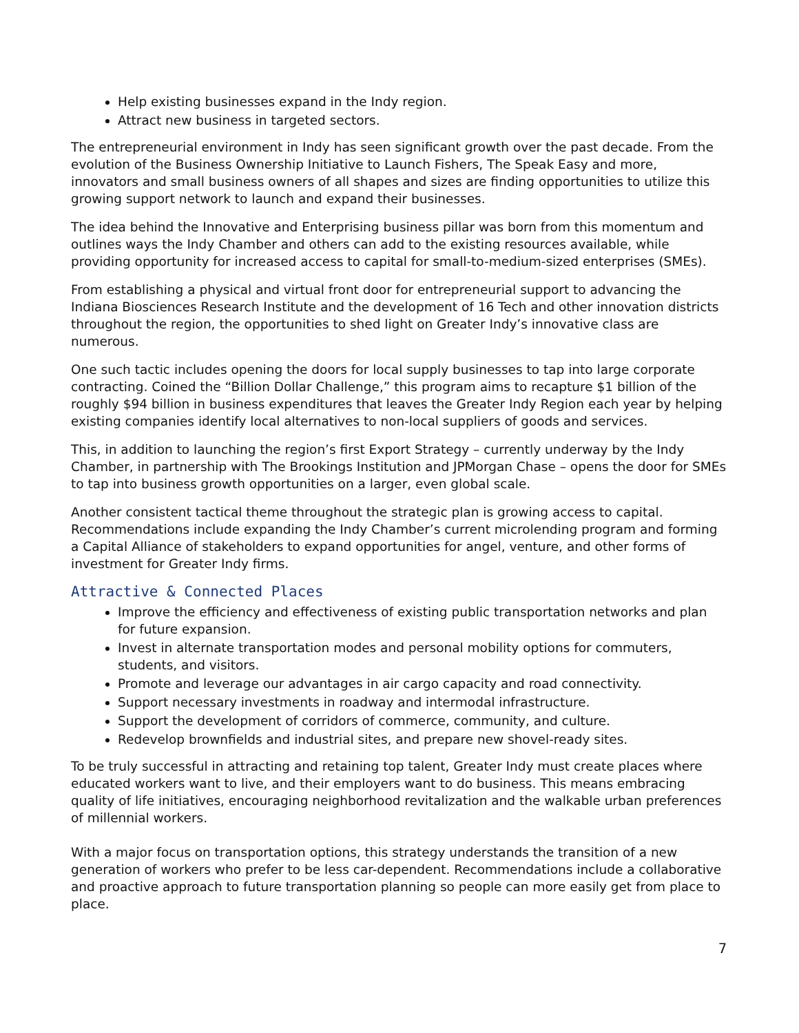Help existing businesses expand in the Indy region.
Attract new business in targeted sectors.
The entrepreneurial environment in Indy has seen significant growth over the past decade. From the evolution of the Business Ownership Initiative to Launch Fishers, The Speak Easy and more, innovators and small business owners of all shapes and sizes are finding opportunities to utilize this growing support network to launch and expand their businesses.
The idea behind the Innovative and Enterprising business pillar was born from this momentum and outlines ways the Indy Chamber and others can add to the existing resources available, while providing opportunity for increased access to capital for small-to-medium-sized enterprises (SMEs).
From establishing a physical and virtual front door for entrepreneurial support to advancing the Indiana Biosciences Research Institute and the development of 16 Tech and other innovation districts throughout the region, the opportunities to shed light on Greater Indy’s innovative class are numerous.
One such tactic includes opening the doors for local supply businesses to tap into large corporate contracting. Coined the “Billion Dollar Challenge,” this program aims to recapture $1 billion of the roughly $94 billion in business expenditures that leaves the Greater Indy Region each year by helping existing companies identify local alternatives to non-local suppliers of goods and services.
This, in addition to launching the region’s first Export Strategy – currently underway by the Indy Chamber, in partnership with The Brookings Institution and JPMorgan Chase – opens the door for SMEs to tap into business growth opportunities on a larger, even global scale.
Another consistent tactical theme throughout the strategic plan is growing access to capital. Recommendations include expanding the Indy Chamber’s current microlending program and forming a Capital Alliance of stakeholders to expand opportunities for angel, venture, and other forms of investment for Greater Indy firms.
Attractive & Connected Places
Improve the efficiency and effectiveness of existing public transportation networks and plan for future expansion.
Invest in alternate transportation modes and personal mobility options for commuters, students, and visitors.
Promote and leverage our advantages in air cargo capacity and road connectivity.
Support necessary investments in roadway and intermodal infrastructure.
Support the development of corridors of commerce, community, and culture.
Redevelop brownfields and industrial sites, and prepare new shovel-ready sites.
To be truly successful in attracting and retaining top talent, Greater Indy must create places where educated workers want to live, and their employers want to do business. This means embracing quality of life initiatives, encouraging neighborhood revitalization and the walkable urban preferences of millennial workers.
With a major focus on transportation options, this strategy understands the transition of a new generation of workers who prefer to be less car-dependent. Recommendations include a collaborative and proactive approach to future transportation planning so people can more easily get from place to place.
7